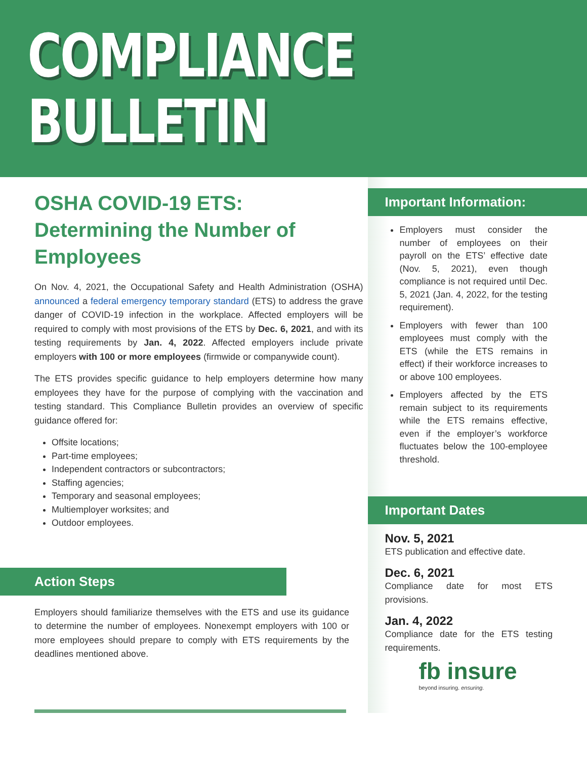COMPLIANCE
BULLETIN
OSHA COVID-19 ETS: Determining the Number of Employees
On Nov. 4, 2021, the Occupational Safety and Health Administration (OSHA) announced a federal emergency temporary standard (ETS) to address the grave danger of COVID-19 infection in the workplace. Affected employers will be required to comply with most provisions of the ETS by Dec. 6, 2021, and with its testing requirements by Jan. 4, 2022. Affected employers include private employers with 100 or more employees (firmwide or companywide count).
The ETS provides specific guidance to help employers determine how many employees they have for the purpose of complying with the vaccination and testing standard. This Compliance Bulletin provides an overview of specific guidance offered for:
Offsite locations;
Part-time employees;
Independent contractors or subcontractors;
Staffing agencies;
Temporary and seasonal employees;
Multiemployer worksites; and
Outdoor employees.
Action Steps
Employers should familiarize themselves with the ETS and use its guidance to determine the number of employees. Nonexempt employers with 100 or more employees should prepare to comply with ETS requirements by the deadlines mentioned above.
Important Information:
Employers must consider the number of employees on their payroll on the ETS’ effective date (Nov. 5, 2021), even though compliance is not required until Dec. 5, 2021 (Jan. 4, 2022, for the testing requirement).
Employers with fewer than 100 employees must comply with the ETS (while the ETS remains in effect) if their workforce increases to or above 100 employees.
Employers affected by the ETS remain subject to its requirements while the ETS remains effective, even if the employer’s workforce fluctuates below the 100-employee threshold.
Important Dates
Nov. 5, 2021
ETS publication and effective date.
Dec. 6, 2021
Compliance date for most ETS provisions.
Jan. 4, 2022
Compliance date for the ETS testing requirements.
fb insure
beyond insuring. ensuring.